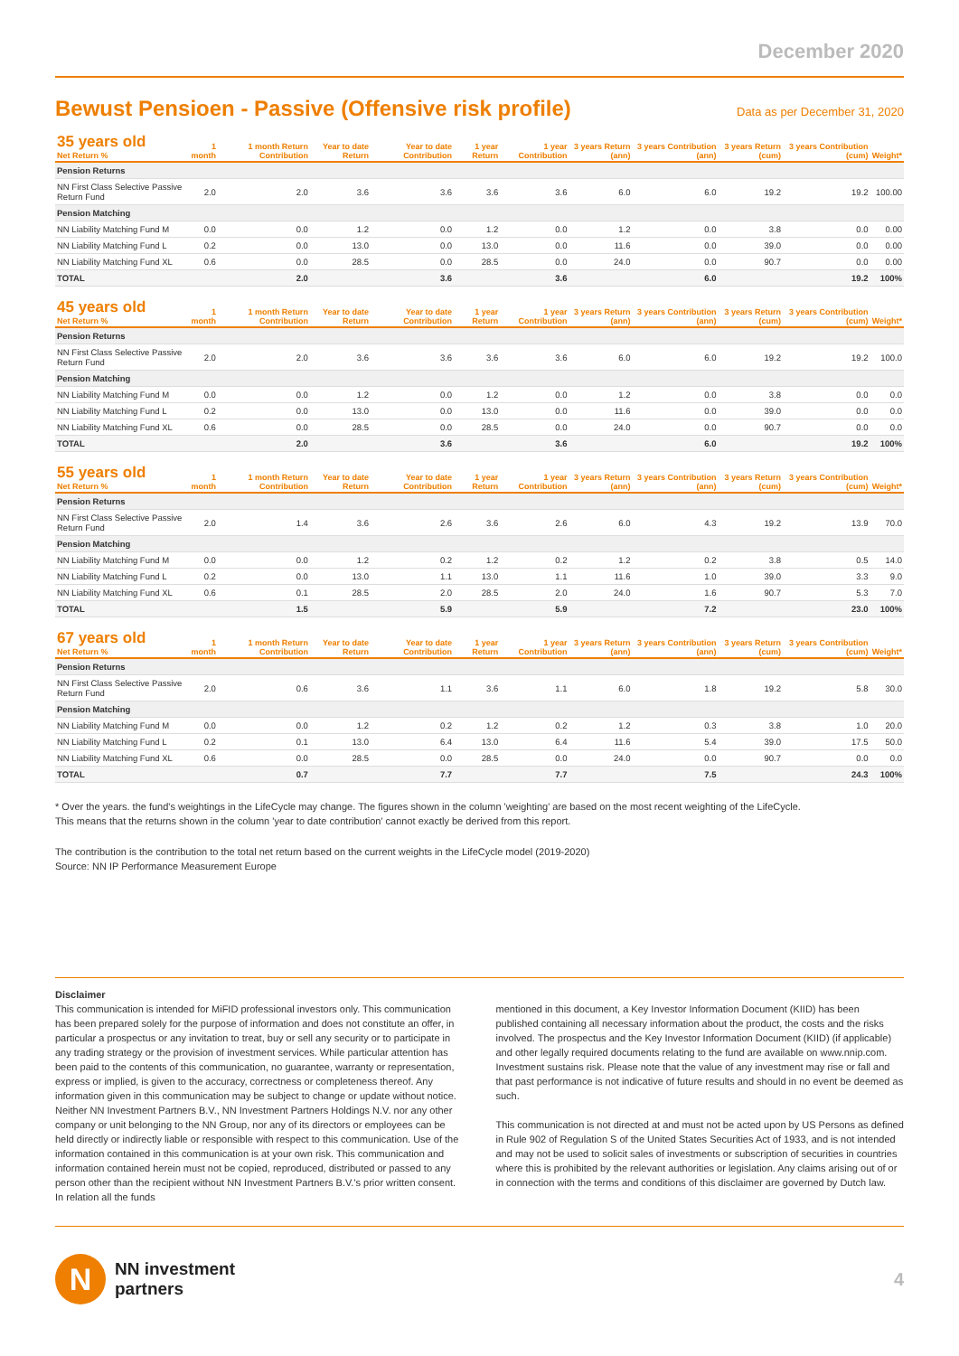December 2020
Bewust Pensioen - Passive (Offensive risk profile)
Data as per December 31, 2020
| 35 years old Net Return % | 1 month | 1 month Return Contribution | Year to date Return | Year to date Contribution | 1 year Return | 1 year Contribution | 3 years Return (ann) | 3 years Contribution (ann) | 3 years Return (cum) | 3 years Contribution (cum) | Weight* |
| --- | --- | --- | --- | --- | --- | --- | --- | --- | --- | --- | --- |
| Pension Returns | | | | | | | | | | | |
| NN First Class Selective Passive Return Fund | 2.0 | 2.0 | 3.6 | 3.6 | 3.6 | 3.6 | 6.0 | 6.0 | 19.2 | 19.2 | 100.00 |
| Pension Matching | | | | | | | | | | | |
| NN Liability Matching Fund M | 0.0 | 0.0 | 1.2 | 0.0 | 1.2 | 0.0 | 1.2 | 0.0 | 3.8 | 0.0 | 0.00 |
| NN Liability Matching Fund L | 0.2 | 0.0 | 13.0 | 0.0 | 13.0 | 0.0 | 11.6 | 0.0 | 39.0 | 0.0 | 0.00 |
| NN Liability Matching Fund XL | 0.6 | 0.0 | 28.5 | 0.0 | 28.5 | 0.0 | 24.0 | 0.0 | 90.7 | 0.0 | 0.00 |
| TOTAL | | 2.0 | | 3.6 | | 3.6 | | 6.0 | | 19.2 | 100% |
| 45 years old Net Return % | 1 month | 1 month Return Contribution | Year to date Return | Year to date Contribution | 1 year Return | 1 year Contribution | 3 years Return (ann) | 3 years Contribution (ann) | 3 years Return (cum) | 3 years Contribution (cum) | Weight* |
| --- | --- | --- | --- | --- | --- | --- | --- | --- | --- | --- | --- |
| Pension Returns | | | | | | | | | | | |
| NN First Class Selective Passive Return Fund | 2.0 | 2.0 | 3.6 | 3.6 | 3.6 | 3.6 | 6.0 | 6.0 | 19.2 | 19.2 | 100.0 |
| Pension Matching | | | | | | | | | | | |
| NN Liability Matching Fund M | 0.0 | 0.0 | 1.2 | 0.0 | 1.2 | 0.0 | 1.2 | 0.0 | 3.8 | 0.0 | 0.0 |
| NN Liability Matching Fund L | 0.2 | 0.0 | 13.0 | 0.0 | 13.0 | 0.0 | 11.6 | 0.0 | 39.0 | 0.0 | 0.0 |
| NN Liability Matching Fund XL | 0.6 | 0.0 | 28.5 | 0.0 | 28.5 | 0.0 | 24.0 | 0.0 | 90.7 | 0.0 | 0.0 |
| TOTAL | | 2.0 | | 3.6 | | 3.6 | | 6.0 | | 19.2 | 100% |
| 55 years old Net Return % | 1 month | 1 month Return Contribution | Year to date Return | Year to date Contribution | 1 year Return | 1 year Contribution | 3 years Return (ann) | 3 years Contribution (ann) | 3 years Return (cum) | 3 years Contribution (cum) | Weight* |
| --- | --- | --- | --- | --- | --- | --- | --- | --- | --- | --- | --- |
| Pension Returns | | | | | | | | | | | |
| NN First Class Selective Passive Return Fund | 2.0 | 1.4 | 3.6 | 2.6 | 3.6 | 2.6 | 6.0 | 4.3 | 19.2 | 13.9 | 70.0 |
| Pension Matching | | | | | | | | | | | |
| NN Liability Matching Fund M | 0.0 | 0.0 | 1.2 | 0.2 | 1.2 | 0.2 | 1.2 | 0.2 | 3.8 | 0.5 | 14.0 |
| NN Liability Matching Fund L | 0.2 | 0.0 | 13.0 | 1.1 | 13.0 | 1.1 | 11.6 | 1.0 | 39.0 | 3.3 | 9.0 |
| NN Liability Matching Fund XL | 0.6 | 0.1 | 28.5 | 2.0 | 28.5 | 2.0 | 24.0 | 1.6 | 90.7 | 5.3 | 7.0 |
| TOTAL | | 1.5 | | 5.9 | | 5.9 | | 7.2 | | 23.0 | 100% |
| 67 years old Net Return % | 1 month | 1 month Return Contribution | Year to date Return | Year to date Contribution | 1 year Return | 1 year Contribution | 3 years Return (ann) | 3 years Contribution (ann) | 3 years Return (cum) | 3 years Contribution (cum) | Weight* |
| --- | --- | --- | --- | --- | --- | --- | --- | --- | --- | --- | --- |
| Pension Returns | | | | | | | | | | | |
| NN First Class Selective Passive Return Fund | 2.0 | 0.6 | 3.6 | 1.1 | 3.6 | 1.1 | 6.0 | 1.8 | 19.2 | 5.8 | 30.0 |
| Pension Matching | | | | | | | | | | | |
| NN Liability Matching Fund M | 0.0 | 0.0 | 1.2 | 0.2 | 1.2 | 0.2 | 1.2 | 0.3 | 3.8 | 1.0 | 20.0 |
| NN Liability Matching Fund L | 0.2 | 0.1 | 13.0 | 6.4 | 13.0 | 6.4 | 11.6 | 5.4 | 39.0 | 17.5 | 50.0 |
| NN Liability Matching Fund XL | 0.6 | 0.0 | 28.5 | 0.0 | 28.5 | 0.0 | 24.0 | 0.0 | 90.7 | 0.0 | 0.0 |
| TOTAL | | 0.7 | | 7.7 | | 7.7 | | 7.5 | | 24.3 | 100% |
* Over the years. the fund's weightings in the LifeCycle may change. The figures shown in the column 'weighting' are based on the most recent weighting of the LifeCycle.
This means that the returns shown in the column 'year to date contribution' cannot exactly be derived from this report.
The contribution is the contribution to the total net return based on the current weights in the LifeCycle model (2019-2020)
Source: NN IP Performance Measurement Europe
Disclaimer
This communication is intended for MiFID professional investors only. This communication has been prepared solely for the purpose of information and does not constitute an offer, in particular a prospectus or any invitation to treat, buy or sell any security or to participate in any trading strategy or the provision of investment services. While particular attention has been paid to the contents of this communication, no guarantee, warranty or representation, express or implied, is given to the accuracy, correctness or completeness thereof. Any information given in this communication may be subject to change or update without notice. Neither NN Investment Partners B.V., NN Investment Partners Holdings N.V. nor any other company or unit belonging to the NN Group, nor any of its directors or employees can be held directly or indirectly liable or responsible with respect to this communication. Use of the information contained in this communication is at your own risk. This communication and information contained herein must not be copied, reproduced, distributed or passed to any person other than the recipient without NN Investment Partners B.V.'s prior written consent. In relation all the funds
mentioned in this document, a Key Investor Information Document (KIID) has been published containing all necessary information about the product, the costs and the risks involved. The prospectus and the Key Investor Information Document (KIID) (if applicable) and other legally required documents relating to the fund are available on www.nnip.com. Investment sustains risk. Please note that the value of any investment may rise or fall and that past performance is not indicative of future results and should in no event be deemed as such.
This communication is not directed at and must not be acted upon by US Persons as defined in Rule 902 of Regulation S of the United States Securities Act of 1933, and is not intended and may not be used to solicit sales of investments or subscription of securities in countries where this is prohibited by the relevant authorities or legislation. Any claims arising out of or in connection with the terms and conditions of this disclaimer are governed by Dutch law.
N
NN investment
partners
4